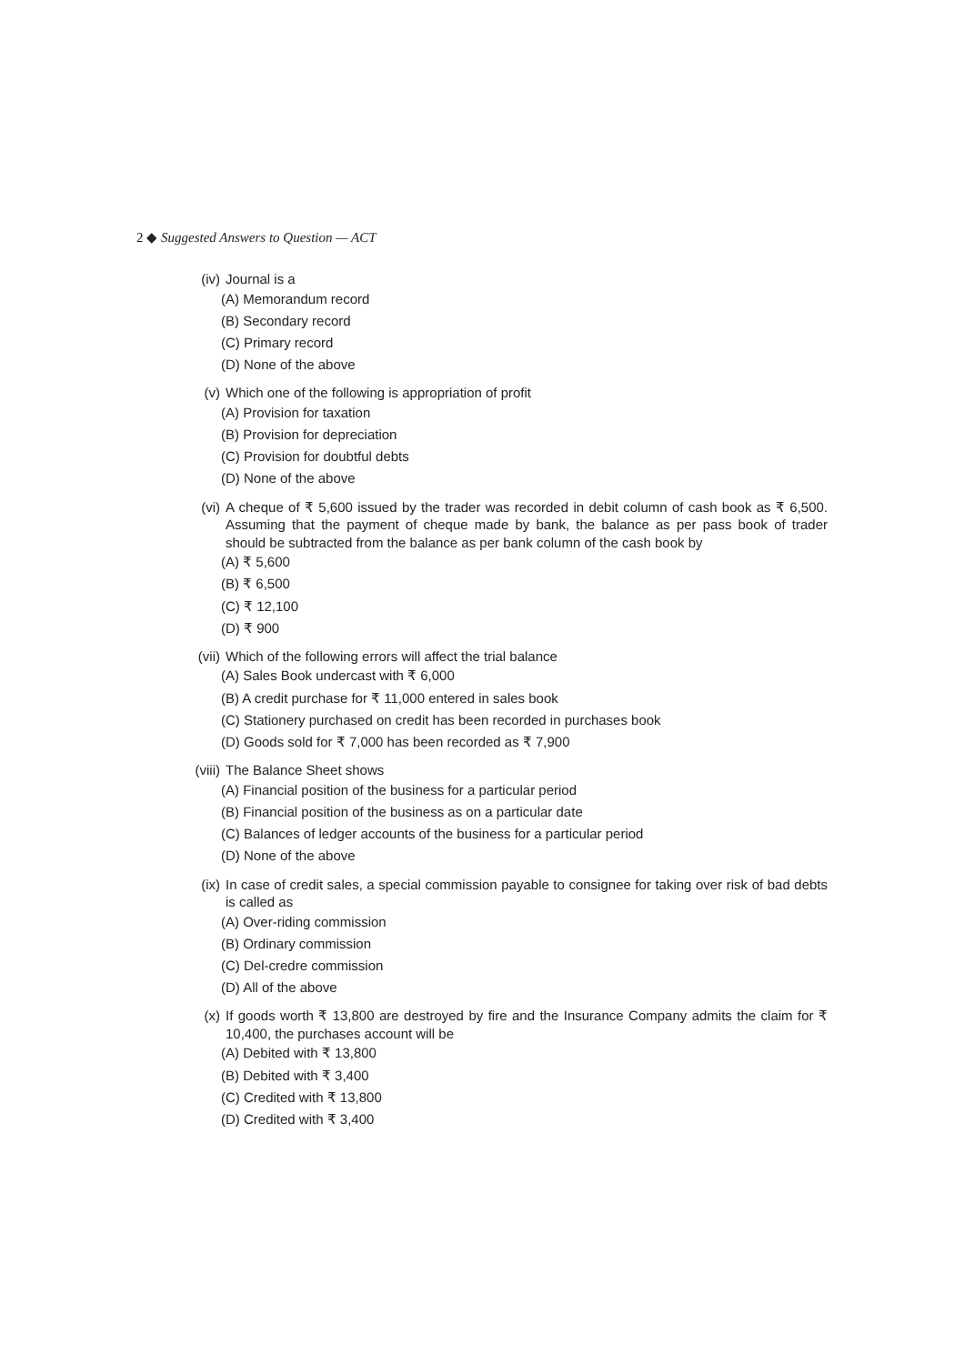2 ◆ Suggested Answers to Question — ACT
(iv) Journal is a
(A) Memorandum record
(B) Secondary record
(C) Primary record
(D) None of the above
(v) Which one of the following is appropriation of profit
(A) Provision for taxation
(B) Provision for depreciation
(C) Provision for doubtful debts
(D) None of the above
(vi) A cheque of ₹ 5,600 issued by the trader was recorded in debit column of cash book as ₹ 6,500. Assuming that the payment of cheque made by bank, the balance as per pass book of trader should be subtracted from the balance as per bank column of the cash book by
(A) ₹ 5,600
(B) ₹ 6,500
(C) ₹ 12,100
(D) ₹ 900
(vii) Which of the following errors will affect the trial balance
(A) Sales Book undercast with ₹ 6,000
(B) A credit purchase for ₹ 11,000 entered in sales book
(C) Stationery purchased on credit has been recorded in purchases book
(D) Goods sold for ₹ 7,000 has been recorded as ₹ 7,900
(viii) The Balance Sheet shows
(A) Financial position of the business for a particular period
(B) Financial position of the business as on a particular date
(C) Balances of ledger accounts of the business for a particular period
(D) None of the above
(ix) In case of credit sales, a special commission payable to consignee for taking over risk of bad debts is called as
(A) Over-riding commission
(B) Ordinary commission
(C) Del-credre commission
(D) All of the above
(x) If goods worth ₹ 13,800 are destroyed by fire and the Insurance Company admits the claim for ₹ 10,400, the purchases account will be
(A) Debited with ₹ 13,800
(B) Debited with ₹ 3,400
(C) Credited with ₹ 13,800
(D) Credited with ₹ 3,400